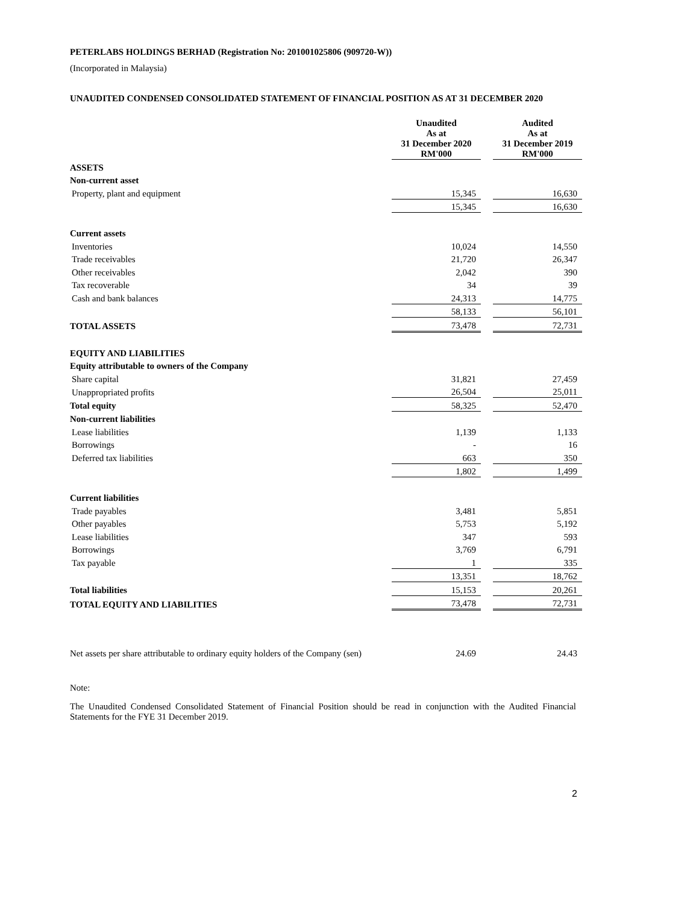PETERLABS HOLDINGS BERHAD (Registration No: 201001025806 (909720-W))
(Incorporated in Malaysia)
UNAUDITED CONDENSED CONSOLIDATED STATEMENT OF FINANCIAL POSITION AS AT 31 DECEMBER 2020
| | Unaudited As at 31 December 2020 RM'000 | | Audited As at 31 December 2019 RM'000 |
| ASSETS | | | |
| Non-current asset | | | |
| Property, plant and equipment | 15,345 | | 16,630 |
| | 15,345 | | 16,630 |
| Current assets | | | |
| Inventories | 10,024 | | 14,550 |
| Trade receivables | 21,720 | | 26,347 |
| Other receivables | 2,042 | | 390 |
| Tax recoverable | 34 | | 39 |
| Cash and bank balances | 24,313 | | 14,775 |
| | 58,133 | | 56,101 |
| TOTAL ASSETS | 73,478 | | 72,731 |
| EQUITY AND LIABILITIES | | | |
| Equity attributable to owners of the Company | | | |
| Share capital | 31,821 | | 27,459 |
| Unappropriated profits | 26,504 | | 25,011 |
| Total equity | 58,325 | | 52,470 |
| Non-current liabilities | | | |
| Lease liabilities | 1,139 | | 1,133 |
| Borrowings | - | | 16 |
| Deferred tax liabilities | 663 | | 350 |
| | 1,802 | | 1,499 |
| Current liabilities | | | |
| Trade payables | 3,481 | | 5,851 |
| Other payables | 5,753 | | 5,192 |
| Lease liabilities | 347 | | 593 |
| Borrowings | 3,769 | | 6,791 |
| Tax payable | 1 | | 335 |
| | 13,351 | | 18,762 |
| Total liabilities | 15,153 | | 20,261 |
| TOTAL EQUITY AND LIABILITIES | 73,478 | | 72,731 |
| Net assets per share attributable to ordinary equity holders of the Company (sen) | 24.69 | | 24.43 |
Note:
The Unaudited Condensed Consolidated Statement of Financial Position should be read in conjunction with the Audited Financial Statements for the FYE 31 December 2019.
2